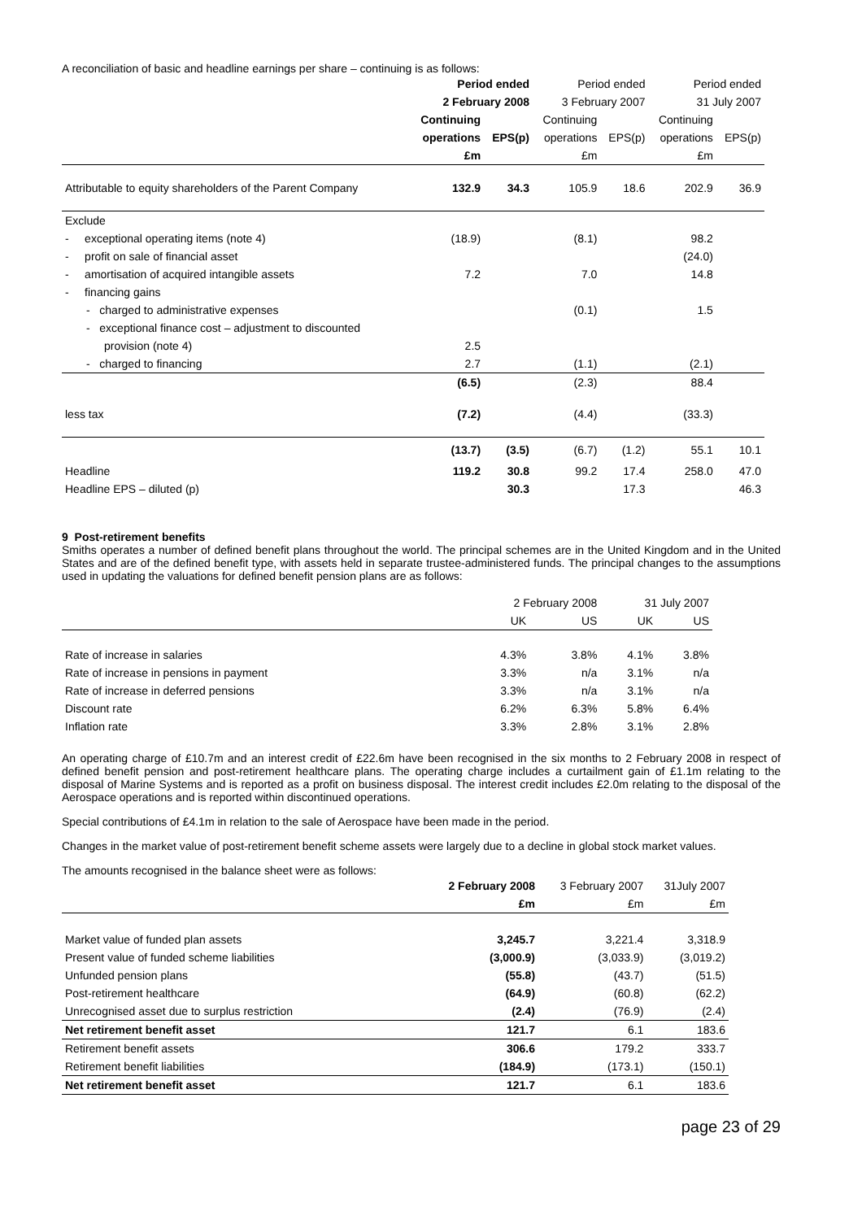A reconciliation of basic and headline earnings per share – continuing is as follows:
| | Period ended | | Period ended | | Period ended | |
| --- | --- | --- | --- | --- | --- | --- |
| | 2 February 2008 | | 3 February 2007 | | 31 July 2007 | |
| | Continuing | | Continuing | | Continuing | |
| | operations | EPS(p) | operations | EPS(p) | operations | EPS(p) |
| | £m | | £m | | £m | |
| Attributable to equity shareholders of the Parent Company | 132.9 | 34.3 | 105.9 | 18.6 | 202.9 | 36.9 |
| Exclude | | | | | | |
| - exceptional operating items (note 4) | (18.9) | | (8.1) | | 98.2 | |
| - profit on sale of financial asset | | | | | (24.0) | |
| - amortisation of acquired intangible assets | 7.2 | | 7.0 | | 14.8 | |
| - financing gains | | | | | | |
| - charged to administrative expenses | | | (0.1) | | 1.5 | |
| - exceptional finance cost – adjustment to discounted | | | | | | |
| provision (note 4) | 2.5 | | | | | |
| - charged to financing | 2.7 | | (1.1) | | (2.1) | |
| | (6.5) | | (2.3) | | 88.4 | |
| less tax | (7.2) | | (4.4) | | (33.3) | |
| | (13.7) | (3.5) | (6.7) | (1.2) | 55.1 | 10.1 |
| Headline | 119.2 | 30.8 | 99.2 | 17.4 | 258.0 | 47.0 |
| Headline EPS – diluted (p) | | 30.3 | | 17.3 | | 46.3 |
9 Post-retirement benefits
Smiths operates a number of defined benefit plans throughout the world. The principal schemes are in the United Kingdom and in the United States and are of the defined benefit type, with assets held in separate trustee-administered funds. The principal changes to the assumptions used in updating the valuations for defined benefit pension plans are as follows:
| | 2 February 2008 | | 31 July 2007 | |
| --- | --- | --- | --- | --- |
| | UK | US | UK | US |
| Rate of increase in salaries | 4.3% | 3.8% | 4.1% | 3.8% |
| Rate of increase in pensions in payment | 3.3% | n/a | 3.1% | n/a |
| Rate of increase in deferred pensions | 3.3% | n/a | 3.1% | n/a |
| Discount rate | 6.2% | 6.3% | 5.8% | 6.4% |
| Inflation rate | 3.3% | 2.8% | 3.1% | 2.8% |
An operating charge of £10.7m and an interest credit of £22.6m have been recognised in the six months to 2 February 2008 in respect of defined benefit pension and post-retirement healthcare plans. The operating charge includes a curtailment gain of £1.1m relating to the disposal of Marine Systems and is reported as a profit on business disposal. The interest credit includes £2.0m relating to the disposal of the Aerospace operations and is reported within discontinued operations.
Special contributions of £4.1m in relation to the sale of Aerospace have been made in the period.
Changes in the market value of post-retirement benefit scheme assets were largely due to a decline in global stock market values.
The amounts recognised in the balance sheet were as follows:
| | 2 February 2008 | 3 February 2007 | 31July 2007 |
| --- | --- | --- | --- |
| | £m | £m | £m |
| Market value of funded plan assets | 3,245.7 | 3,221.4 | 3,318.9 |
| Present value of funded scheme liabilities | (3,000.9) | (3,033.9) | (3,019.2) |
| Unfunded pension plans | (55.8) | (43.7) | (51.5) |
| Post-retirement healthcare | (64.9) | (60.8) | (62.2) |
| Unrecognised asset due to surplus restriction | (2.4) | (76.9) | (2.4) |
| Net retirement benefit asset | 121.7 | 6.1 | 183.6 |
| Retirement benefit assets | 306.6 | 179.2 | 333.7 |
| Retirement benefit liabilities | (184.9) | (173.1) | (150.1) |
| Net retirement benefit asset | 121.7 | 6.1 | 183.6 |
page 23 of 29